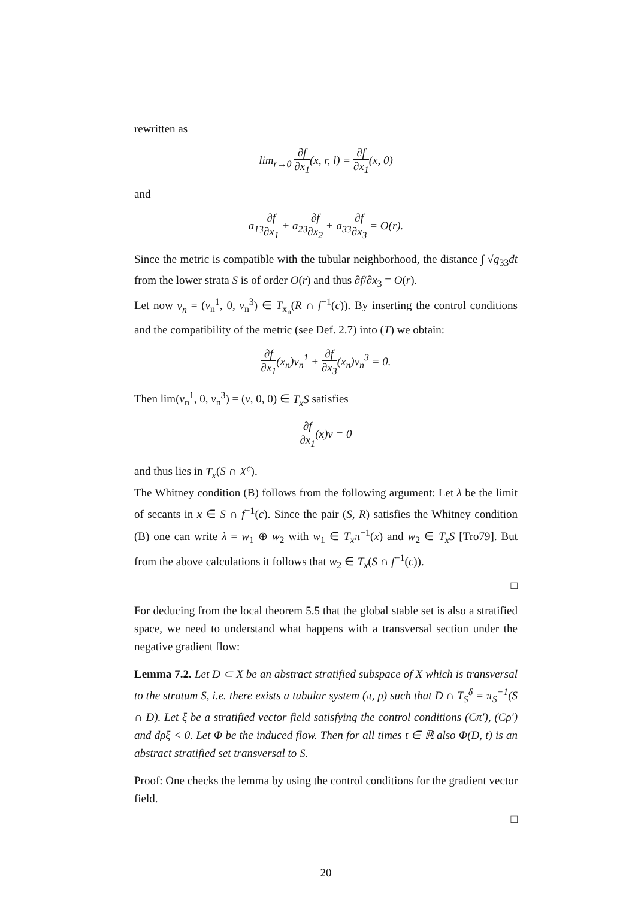rewritten as
lim<sub>r→0</sub> ∂f ∂x<sub>1</sub>(x, r, l) = ∂f ∂x<sub>1</sub>(x, 0)
and
a<sub>13</sub>∂f ∂x<sub>1</sub> + a<sub>23</sub>∂f ∂x<sub>2</sub> + a<sub>33</sub>∂f ∂x<sub>3</sub> = O(r).
Since the metric is compatible with the tubular neighborhood, the distance ∫ √g<sub>33</sub>dt from the lower strata S is of order O(r) and thus ∂f/∂x<sub>3</sub> = O(r).
Let now v<sub>n</sub> = (v<sub>n</sub><sup>1</sup>, 0, v<sub>n</sub><sup>3</sup>) ∈ T<sub>x<sub>n</sub></sub>(R ∩ f<sup>−1</sup>(c)). By inserting the control conditions and the compatibility of the metric (see Def. 2.7) into (T) we obtain:
∂f ∂x<sub>1</sub>(x<sub>n</sub>)v<sub>n</sub><sup>1</sup> + ∂f ∂x<sub>3</sub>(x<sub>n</sub>)v<sub>n</sub><sup>3</sup> = 0.
Then lim(v<sub>n</sub><sup>1</sup>, 0, v<sub>n</sub><sup>3</sup>) = (v, 0, 0) ∈ T<sub>x</sub>S satisfies
∂f ∂x<sub>1</sub>(x)v = 0
and thus lies in T<sub>x</sub>(S ∩ X<sup>c</sup>).
The Whitney condition (B) follows from the following argument: Let λ be the limit of secants in x ∈ S ∩ f<sup>−1</sup>(c). Since the pair (S, R) satisfies the Whitney condition (B) one can write λ = w<sub>1</sub> ⊕ w<sub>2</sub> with w<sub>1</sub> ∈ T<sub>x</sub>π<sup>−1</sup>(x) and w<sub>2</sub> ∈ T<sub>x</sub>S [Tro79]. But from the above calculations it follows that w<sub>2</sub> ∈ T<sub>x</sub>(S ∩ f<sup>−1</sup>(c)).
□
For deducing from the local theorem 5.5 that the global stable set is also a stratified space, we need to understand what happens with a transversal section under the negative gradient flow:
Lemma 7.2. Let D ⊂ X be an abstract stratified subspace of X which is transversal to the stratum S, i.e. there exists a tubular system (π, ρ) such that D ∩ T<sub>S</sub><sup>δ</sup> = π<sub>S</sub><sup>−1</sup>(S ∩ D). Let ξ be a stratified vector field satisfying the control conditions (Cπ′), (Cρ′) and dρξ < 0. Let Φ be the induced flow. Then for all times t ∈ ℝ also Φ(D, t) is an abstract stratified set transversal to S.
Proof: One checks the lemma by using the control conditions for the gradient vector field.
□
20